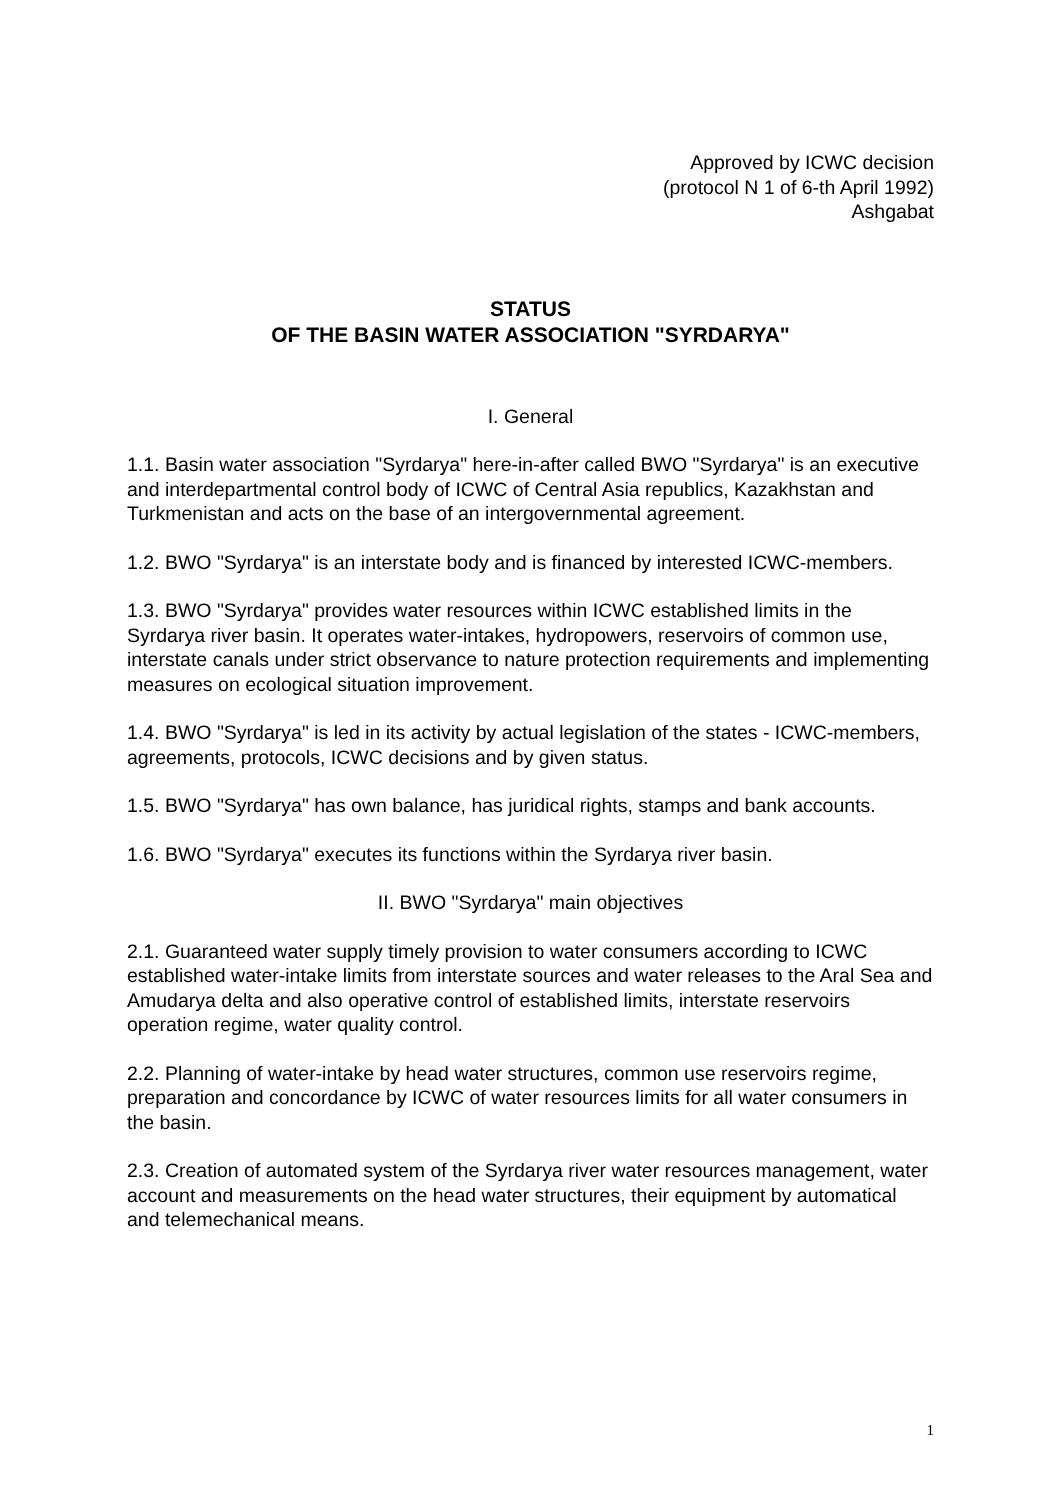Approved by ICWC decision
(protocol N 1 of 6-th April 1992)
Ashgabat
STATUS
OF THE BASIN WATER ASSOCIATION "SYRDARYA"
I. General
1.1. Basin water association "Syrdarya" here-in-after called BWO "Syrdarya" is an executive and interdepartmental control body of ICWC of Central Asia republics, Kazakhstan and Turkmenistan and acts on the base of an intergovernmental agreement.
1.2. BWO "Syrdarya" is an interstate body and is financed by interested ICWC-members.
1.3. BWO "Syrdarya" provides water resources within ICWC established limits in the Syrdarya river basin. It operates water-intakes, hydropowers, reservoirs of common use, interstate canals under strict observance to nature protection requirements and implementing measures on ecological situation improvement.
1.4. BWO "Syrdarya" is led in its activity by actual legislation of the states - ICWC-members, agreements, protocols, ICWC decisions and by given status.
1.5. BWO "Syrdarya" has own balance, has juridical rights, stamps and bank accounts.
1.6. BWO "Syrdarya" executes its functions within the Syrdarya river basin.
II. BWO "Syrdarya" main objectives
2.1. Guaranteed water supply timely provision to water consumers according to ICWC established water-intake limits from interstate sources and water releases to the Aral Sea and Amudarya delta and also operative control of established limits, interstate reservoirs operation regime, water quality control.
2.2. Planning of water-intake by head water structures, common use reservoirs regime, preparation and concordance by ICWC of water resources limits for all water consumers in the basin.
2.3. Creation of automated system of the Syrdarya river water resources management, water account and measurements on the head water structures, their equipment by automatical and telemechanical means.
1